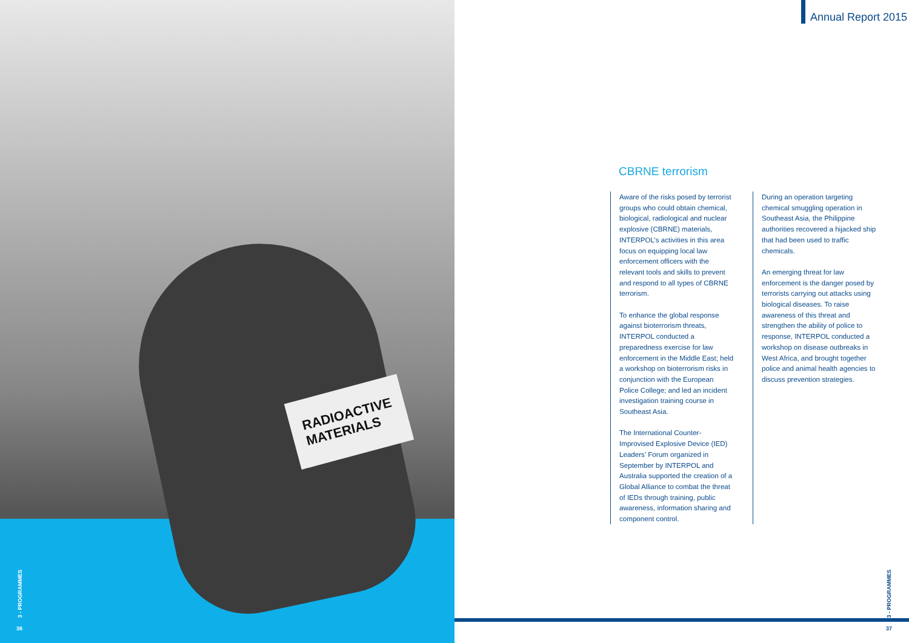RADIOACTIVE
MATERIALS
3 - PROGRAMMES
36
Annual Report 2015
CBRNE terrorism
Aware of the risks posed by terrorist groups who could obtain chemical, biological, radiological and nuclear explosive (CBRNE) materials, INTERPOL’s activities in this area focus on equipping local law enforcement officers with the relevant tools and skills to prevent and respond to all types of CBRNE terrorism.
To enhance the global response against bioterrorism threats, INTERPOL conducted a preparedness exercise for law enforcement in the Middle East; held a workshop on bioterrorism risks in conjunction with the European Police College; and led an incident investigation training course in Southeast Asia.
The International Counter-Improvised Explosive Device (IED) Leaders’ Forum organized in September by INTERPOL and Australia supported the creation of a Global Alliance to combat the threat of IEDs through training, public awareness, information sharing and component control.
During an operation targeting chemical smuggling operation in Southeast Asia, the Philippine authorities recovered a hijacked ship that had been used to traffic chemicals.
An emerging threat for law enforcement is the danger posed by terrorists carrying out attacks using biological diseases. To raise awareness of this threat and strengthen the ability of police to response, INTERPOL conducted a workshop on disease outbreaks in West Africa, and brought together police and animal health agencies to discuss prevention strategies.
3 - PROGRAMMES
37